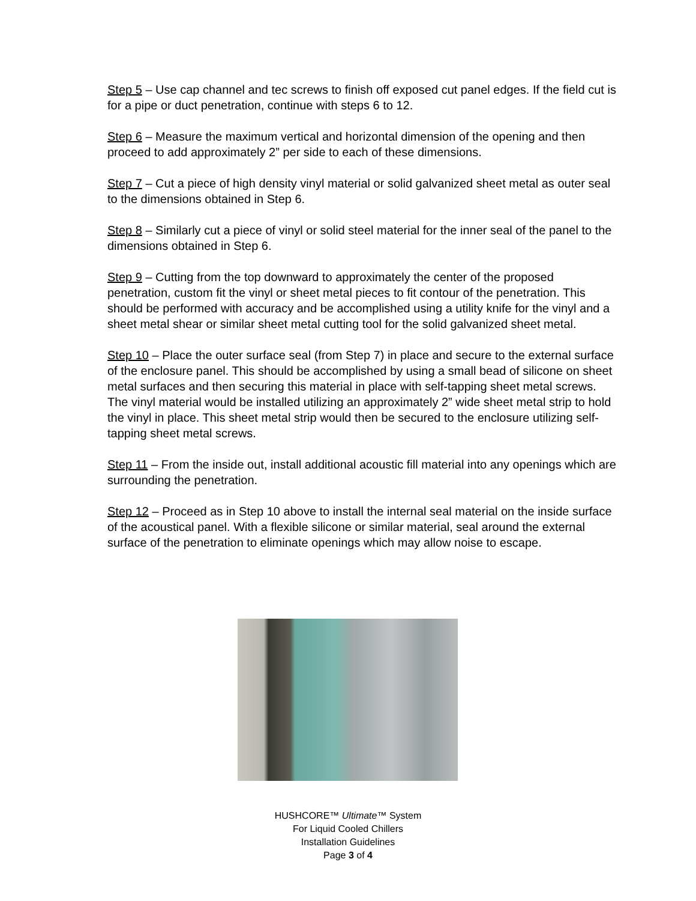Step 5 – Use cap channel and tec screws to finish off exposed cut panel edges. If the field cut is for a pipe or duct penetration, continue with steps 6 to 12.
Step 6 – Measure the maximum vertical and horizontal dimension of the opening and then proceed to add approximately 2” per side to each of these dimensions.
Step 7 – Cut a piece of high density vinyl material or solid galvanized sheet metal as outer seal to the dimensions obtained in Step 6.
Step 8 – Similarly cut a piece of vinyl or solid steel material for the inner seal of the panel to the dimensions obtained in Step 6.
Step 9 – Cutting from the top downward to approximately the center of the proposed penetration, custom fit the vinyl or sheet metal pieces to fit contour of the penetration. This should be performed with accuracy and be accomplished using a utility knife for the vinyl and a sheet metal shear or similar sheet metal cutting tool for the solid galvanized sheet metal.
Step 10 – Place the outer surface seal (from Step 7) in place and secure to the external surface of the enclosure panel. This should be accomplished by using a small bead of silicone on sheet metal surfaces and then securing this material in place with self-tapping sheet metal screws. The vinyl material would be installed utilizing an approximately 2” wide sheet metal strip to hold the vinyl in place. This sheet metal strip would then be secured to the enclosure utilizing self-tapping sheet metal screws.
Step 11 – From the inside out, install additional acoustic fill material into any openings which are surrounding the penetration.
Step 12 – Proceed as in Step 10 above to install the internal seal material on the inside surface of the acoustical panel. With a flexible silicone or similar material, seal around the external surface of the penetration to eliminate openings which may allow noise to escape.
HUSHCORE™ Ultimate™ System
For Liquid Cooled Chillers
Installation Guidelines
Page 3 of 4